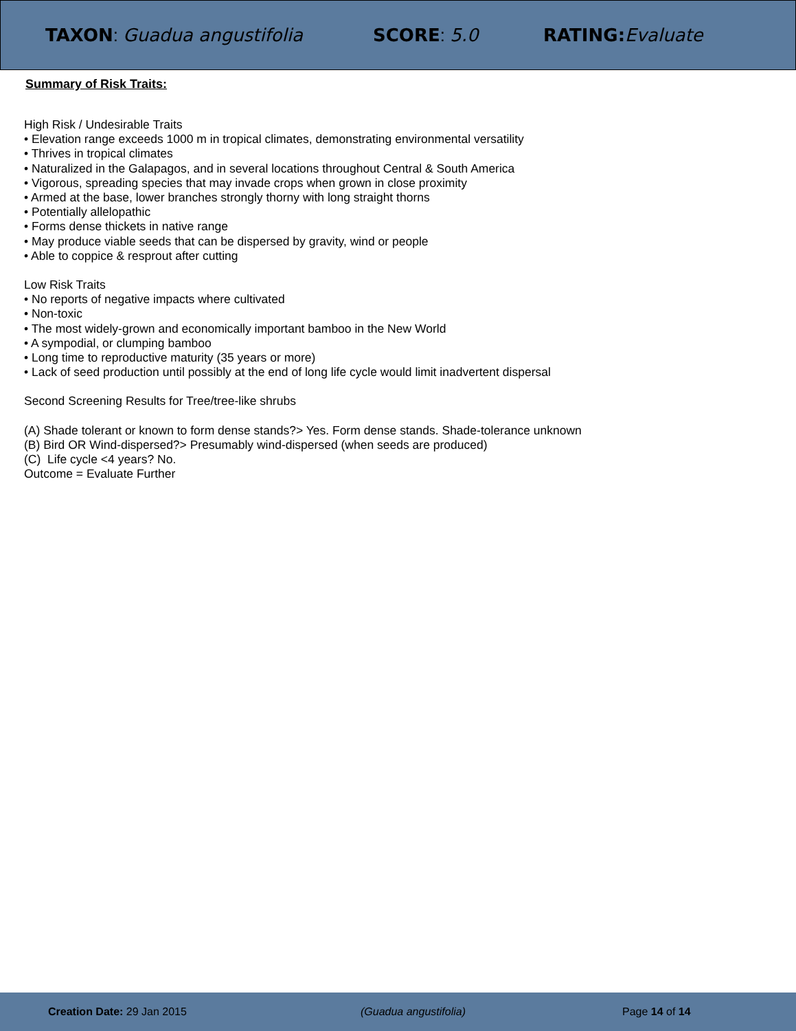TAXON: Guadua angustifolia SCORE: 5.0 RATING: Evaluate
Summary of Risk Traits:
High Risk / Undesirable Traits
• Elevation range exceeds 1000 m in tropical climates, demonstrating environmental versatility
• Thrives in tropical climates
• Naturalized in the Galapagos, and in several locations throughout Central & South America
• Vigorous, spreading species that may invade crops when grown in close proximity
• Armed at the base, lower branches strongly thorny with long straight thorns
• Potentially allelopathic
• Forms dense thickets in native range
• May produce viable seeds that can be dispersed by gravity, wind or people
• Able to coppice & resprout after cutting
Low Risk Traits
• No reports of negative impacts where cultivated
• Non-toxic
• The most widely-grown and economically important bamboo in the New World
• A sympodial, or clumping bamboo
• Long time to reproductive maturity (35 years or more)
• Lack of seed production until possibly at the end of long life cycle would limit inadvertent dispersal
Second Screening Results for Tree/tree-like shrubs
(A) Shade tolerant or known to form dense stands?> Yes. Form dense stands. Shade-tolerance unknown
(B) Bird OR Wind-dispersed?> Presumably wind-dispersed (when seeds are produced)
(C) Life cycle <4 years? No.
Outcome = Evaluate Further
Creation Date: 29 Jan 2015 (Guadua angustifolia) Page 14 of 14